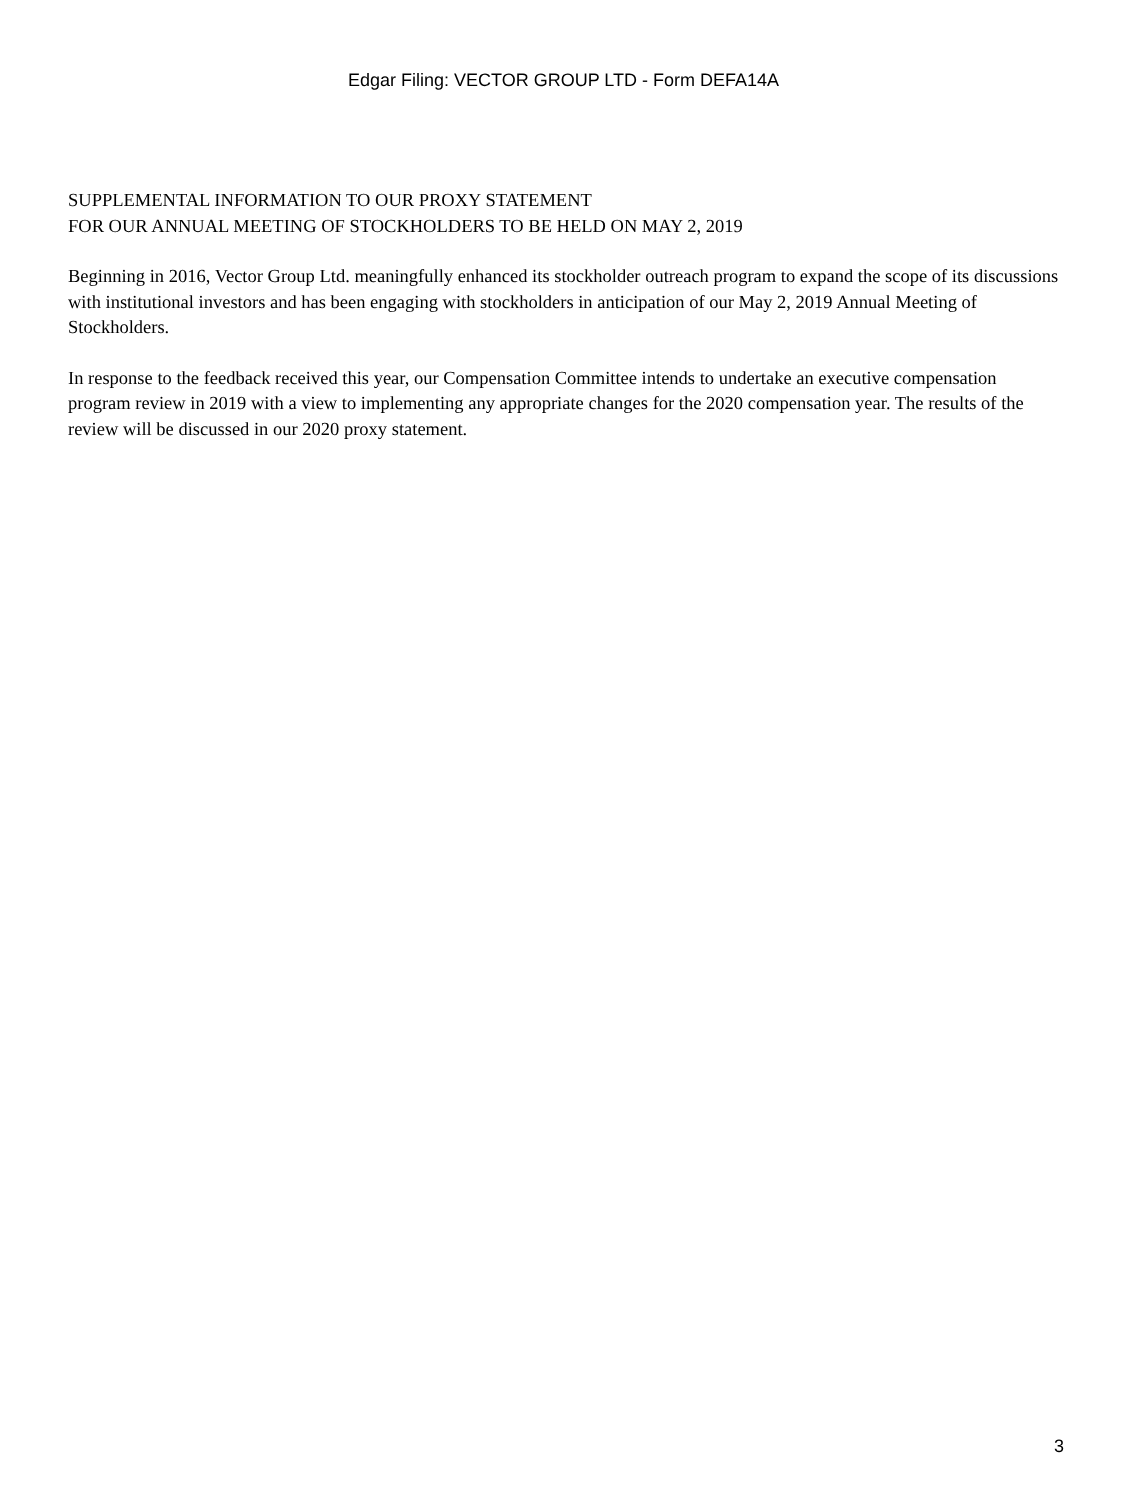Edgar Filing: VECTOR GROUP LTD - Form DEFA14A
SUPPLEMENTAL INFORMATION TO OUR PROXY STATEMENT
FOR OUR ANNUAL MEETING OF STOCKHOLDERS TO BE HELD ON MAY 2, 2019
Beginning in 2016, Vector Group Ltd. meaningfully enhanced its stockholder outreach program to expand the scope of its discussions with institutional investors and has been engaging with stockholders in anticipation of our May 2, 2019 Annual Meeting of Stockholders.
In response to the feedback received this year, our Compensation Committee intends to undertake an executive compensation program review in 2019 with a view to implementing any appropriate changes for the 2020 compensation year. The results of the review will be discussed in our 2020 proxy statement.
3